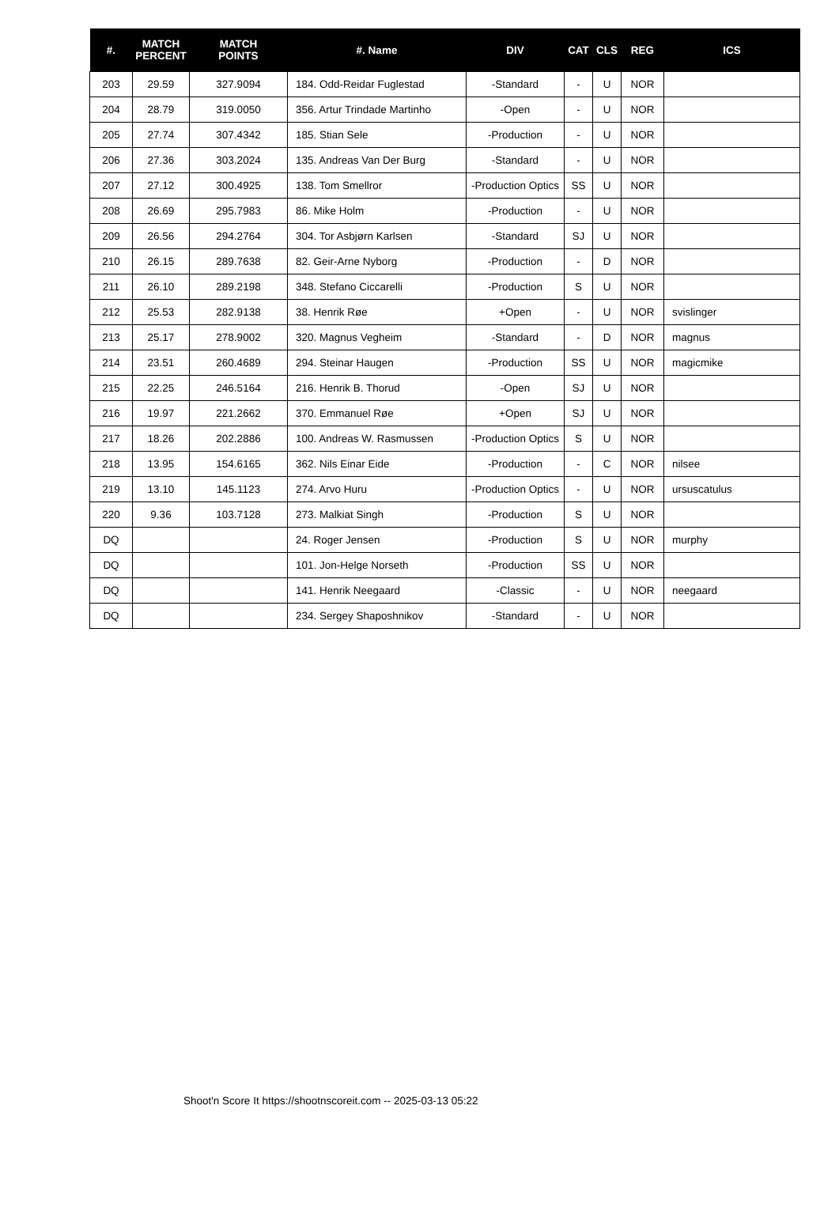| #. | MATCH PERCENT | MATCH POINTS | #. Name | DIV | CAT | CLS | REG | ICS |
| --- | --- | --- | --- | --- | --- | --- | --- | --- |
| 203 | 29.59 | 327.9094 | 184. Odd-Reidar Fuglestad | -Standard | - | U | NOR | |
| 204 | 28.79 | 319.0050 | 356. Artur Trindade Martinho | -Open | - | U | NOR | |
| 205 | 27.74 | 307.4342 | 185. Stian Sele | -Production | - | U | NOR | |
| 206 | 27.36 | 303.2024 | 135. Andreas Van Der Burg | -Standard | - | U | NOR | |
| 207 | 27.12 | 300.4925 | 138. Tom Smellror | -Production Optics | SS | U | NOR | |
| 208 | 26.69 | 295.7983 | 86. Mike Holm | -Production | - | U | NOR | |
| 209 | 26.56 | 294.2764 | 304. Tor Asbjørn Karlsen | -Standard | SJ | U | NOR | |
| 210 | 26.15 | 289.7638 | 82. Geir-Arne Nyborg | -Production | - | D | NOR | |
| 211 | 26.10 | 289.2198 | 348. Stefano Ciccarelli | -Production | S | U | NOR | |
| 212 | 25.53 | 282.9138 | 38. Henrik Røe | +Open | - | U | NOR | svislinger |
| 213 | 25.17 | 278.9002 | 320. Magnus Vegheim | -Standard | - | D | NOR | magnus |
| 214 | 23.51 | 260.4689 | 294. Steinar Haugen | -Production | SS | U | NOR | magicmike |
| 215 | 22.25 | 246.5164 | 216. Henrik B. Thorud | -Open | SJ | U | NOR | |
| 216 | 19.97 | 221.2662 | 370. Emmanuel Røe | +Open | SJ | U | NOR | |
| 217 | 18.26 | 202.2886 | 100. Andreas W. Rasmussen | -Production Optics | S | U | NOR | |
| 218 | 13.95 | 154.6165 | 362. Nils Einar Eide | -Production | - | C | NOR | nilsee |
| 219 | 13.10 | 145.1123 | 274. Arvo Huru | -Production Optics | - | U | NOR | ursuscatulus |
| 220 | 9.36 | 103.7128 | 273. Malkiat Singh | -Production | S | U | NOR | |
| DQ | | | 24. Roger Jensen | -Production | S | U | NOR | murphy |
| DQ | | | 101. Jon-Helge Norseth | -Production | SS | U | NOR | |
| DQ | | | 141. Henrik Neegaard | -Classic | - | U | NOR | neegaard |
| DQ | | | 234. Sergey Shaposhnikov | -Standard | - | U | NOR | |
Shoot'n Score It https://shootnscoreit.com -- 2025-03-13 05:22